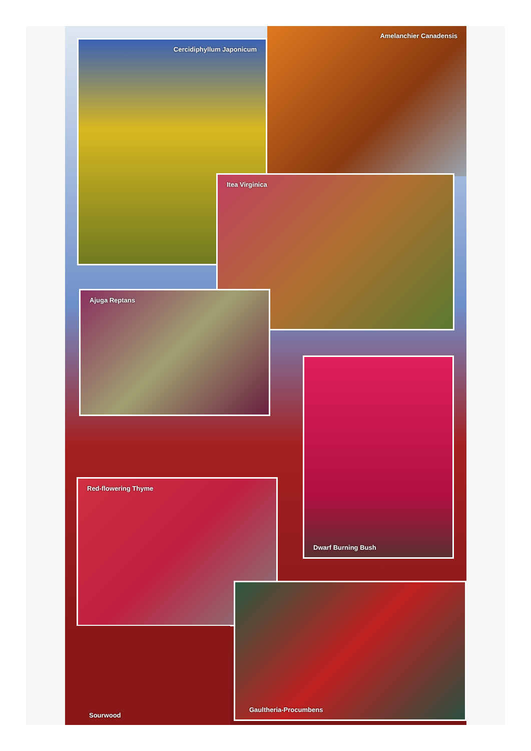Amelanchier Canadensis
Cercidiphyllum Japonicum
Itea Virginica
Ajuga Reptans
Dwarf Burning Bush
Red-flowering Thyme
Sourwood
Gaultheria-Procumbens